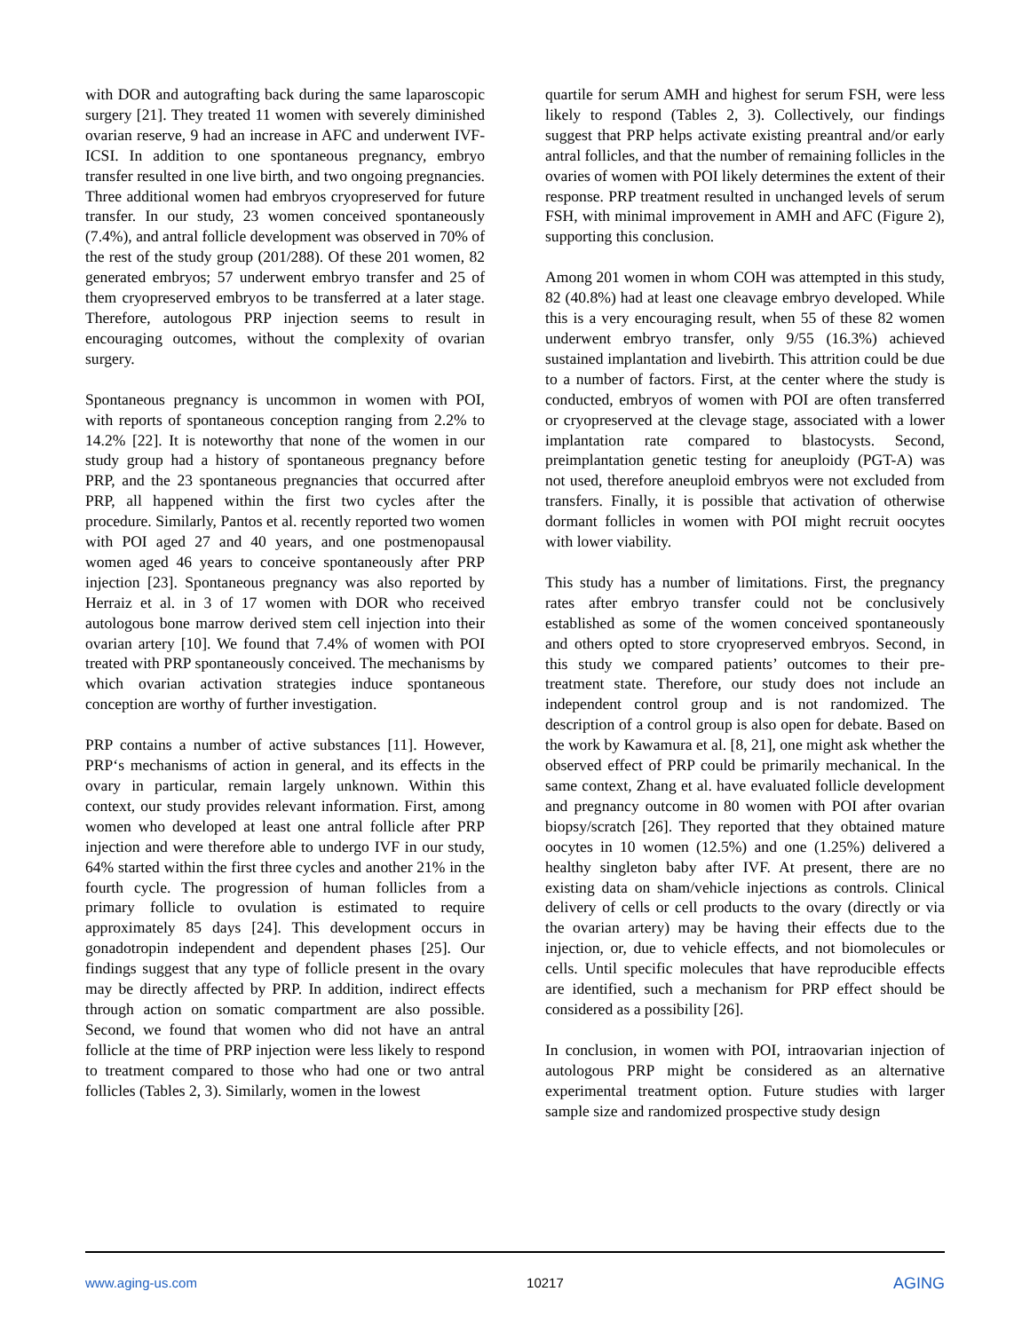with DOR and autografting back during the same laparoscopic surgery [21]. They treated 11 women with severely diminished ovarian reserve, 9 had an increase in AFC and underwent IVF-ICSI. In addition to one spontaneous pregnancy, embryo transfer resulted in one live birth, and two ongoing pregnancies. Three additional women had embryos cryopreserved for future transfer. In our study, 23 women conceived spontaneously (7.4%), and antral follicle development was observed in 70% of the rest of the study group (201/288). Of these 201 women, 82 generated embryos; 57 underwent embryo transfer and 25 of them cryopreserved embryos to be transferred at a later stage. Therefore, autologous PRP injection seems to result in encouraging outcomes, without the complexity of ovarian surgery.
Spontaneous pregnancy is uncommon in women with POI, with reports of spontaneous conception ranging from 2.2% to 14.2% [22]. It is noteworthy that none of the women in our study group had a history of spontaneous pregnancy before PRP, and the 23 spontaneous pregnancies that occurred after PRP, all happened within the first two cycles after the procedure. Similarly, Pantos et al. recently reported two women with POI aged 27 and 40 years, and one postmenopausal women aged 46 years to conceive spontaneously after PRP injection [23]. Spontaneous pregnancy was also reported by Herraiz et al. in 3 of 17 women with DOR who received autologous bone marrow derived stem cell injection into their ovarian artery [10]. We found that 7.4% of women with POI treated with PRP spontaneously conceived. The mechanisms by which ovarian activation strategies induce spontaneous conception are worthy of further investigation.
PRP contains a number of active substances [11]. However, PRP‘s mechanisms of action in general, and its effects in the ovary in particular, remain largely unknown. Within this context, our study provides relevant information. First, among women who developed at least one antral follicle after PRP injection and were therefore able to undergo IVF in our study, 64% started within the first three cycles and another 21% in the fourth cycle. The progression of human follicles from a primary follicle to ovulation is estimated to require approximately 85 days [24]. This development occurs in gonadotropin independent and dependent phases [25]. Our findings suggest that any type of follicle present in the ovary may be directly affected by PRP. In addition, indirect effects through action on somatic compartment are also possible. Second, we found that women who did not have an antral follicle at the time of PRP injection were less likely to respond to treatment compared to those who had one or two antral follicles (Tables 2, 3). Similarly, women in the lowest
quartile for serum AMH and highest for serum FSH, were less likely to respond (Tables 2, 3). Collectively, our findings suggest that PRP helps activate existing preantral and/or early antral follicles, and that the number of remaining follicles in the ovaries of women with POI likely determines the extent of their response. PRP treatment resulted in unchanged levels of serum FSH, with minimal improvement in AMH and AFC (Figure 2), supporting this conclusion.
Among 201 women in whom COH was attempted in this study, 82 (40.8%) had at least one cleavage embryo developed. While this is a very encouraging result, when 55 of these 82 women underwent embryo transfer, only 9/55 (16.3%) achieved sustained implantation and livebirth. This attrition could be due to a number of factors. First, at the center where the study is conducted, embryos of women with POI are often transferred or cryopreserved at the clevage stage, associated with a lower implantation rate compared to blastocysts. Second, preimplantation genetic testing for aneuploidy (PGT-A) was not used, therefore aneuploid embryos were not excluded from transfers. Finally, it is possible that activation of otherwise dormant follicles in women with POI might recruit oocytes with lower viability.
This study has a number of limitations. First, the pregnancy rates after embryo transfer could not be conclusively established as some of the women conceived spontaneously and others opted to store cryopreserved embryos. Second, in this study we compared patients’ outcomes to their pre-treatment state. Therefore, our study does not include an independent control group and is not randomized. The description of a control group is also open for debate. Based on the work by Kawamura et al. [8, 21], one might ask whether the observed effect of PRP could be primarily mechanical. In the same context, Zhang et al. have evaluated follicle development and pregnancy outcome in 80 women with POI after ovarian biopsy/scratch [26]. They reported that they obtained mature oocytes in 10 women (12.5%) and one (1.25%) delivered a healthy singleton baby after IVF. At present, there are no existing data on sham/vehicle injections as controls. Clinical delivery of cells or cell products to the ovary (directly or via the ovarian artery) may be having their effects due to the injection, or, due to vehicle effects, and not biomolecules or cells. Until specific molecules that have reproducible effects are identified, such a mechanism for PRP effect should be considered as a possibility [26].
In conclusion, in women with POI, intraovarian injection of autologous PRP might be considered as an alternative experimental treatment option. Future studies with larger sample size and randomized prospective study design
www.aging-us.com 10217 AGING